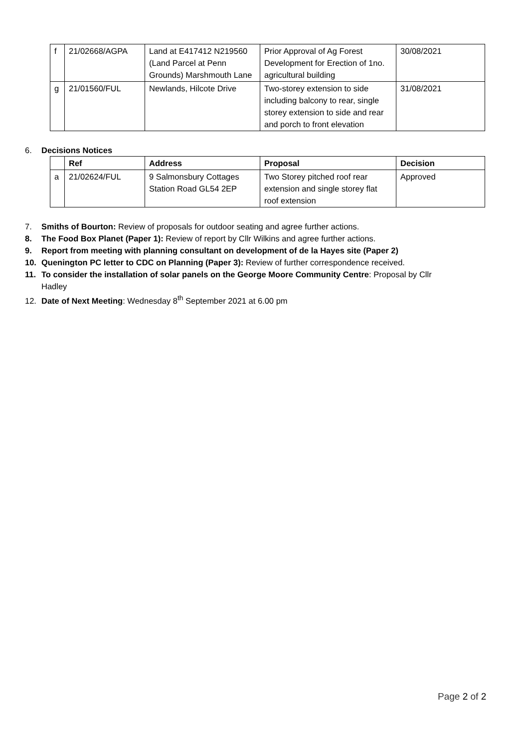| f | 21/02668/AGPA | Land at E417412 N219560 (Land Parcel at Penn Grounds) Marshmouth Lane | Prior Approval of Ag Forest Development for Erection of 1no. agricultural building | 30/08/2021 |
| g | 21/01560/FUL | Newlands, Hilcote Drive | Two-storey extension to side including balcony to rear, single storey extension to side and rear and porch to front elevation | 31/08/2021 |
6. Decisions Notices
| | Ref | Address | Proposal | Decision |
| --- | --- | --- | --- | --- |
| a | 21/02624/FUL | 9 Salmonsbury Cottages Station Road GL54 2EP | Two Storey pitched roof rear extension and single storey flat roof extension | Approved |
7. Smiths of Bourton: Review of proposals for outdoor seating and agree further actions.
8. The Food Box Planet (Paper 1): Review of report by Cllr Wilkins and agree further actions.
9. Report from meeting with planning consultant on development of de la Hayes site (Paper 2)
10. Quenington PC letter to CDC on Planning (Paper 3): Review of further correspondence received.
11. To consider the installation of solar panels on the George Moore Community Centre: Proposal by Cllr Hadley
12. Date of Next Meeting: Wednesday 8<sup>th</sup> September 2021 at 6.00 pm
Page 2 of 2